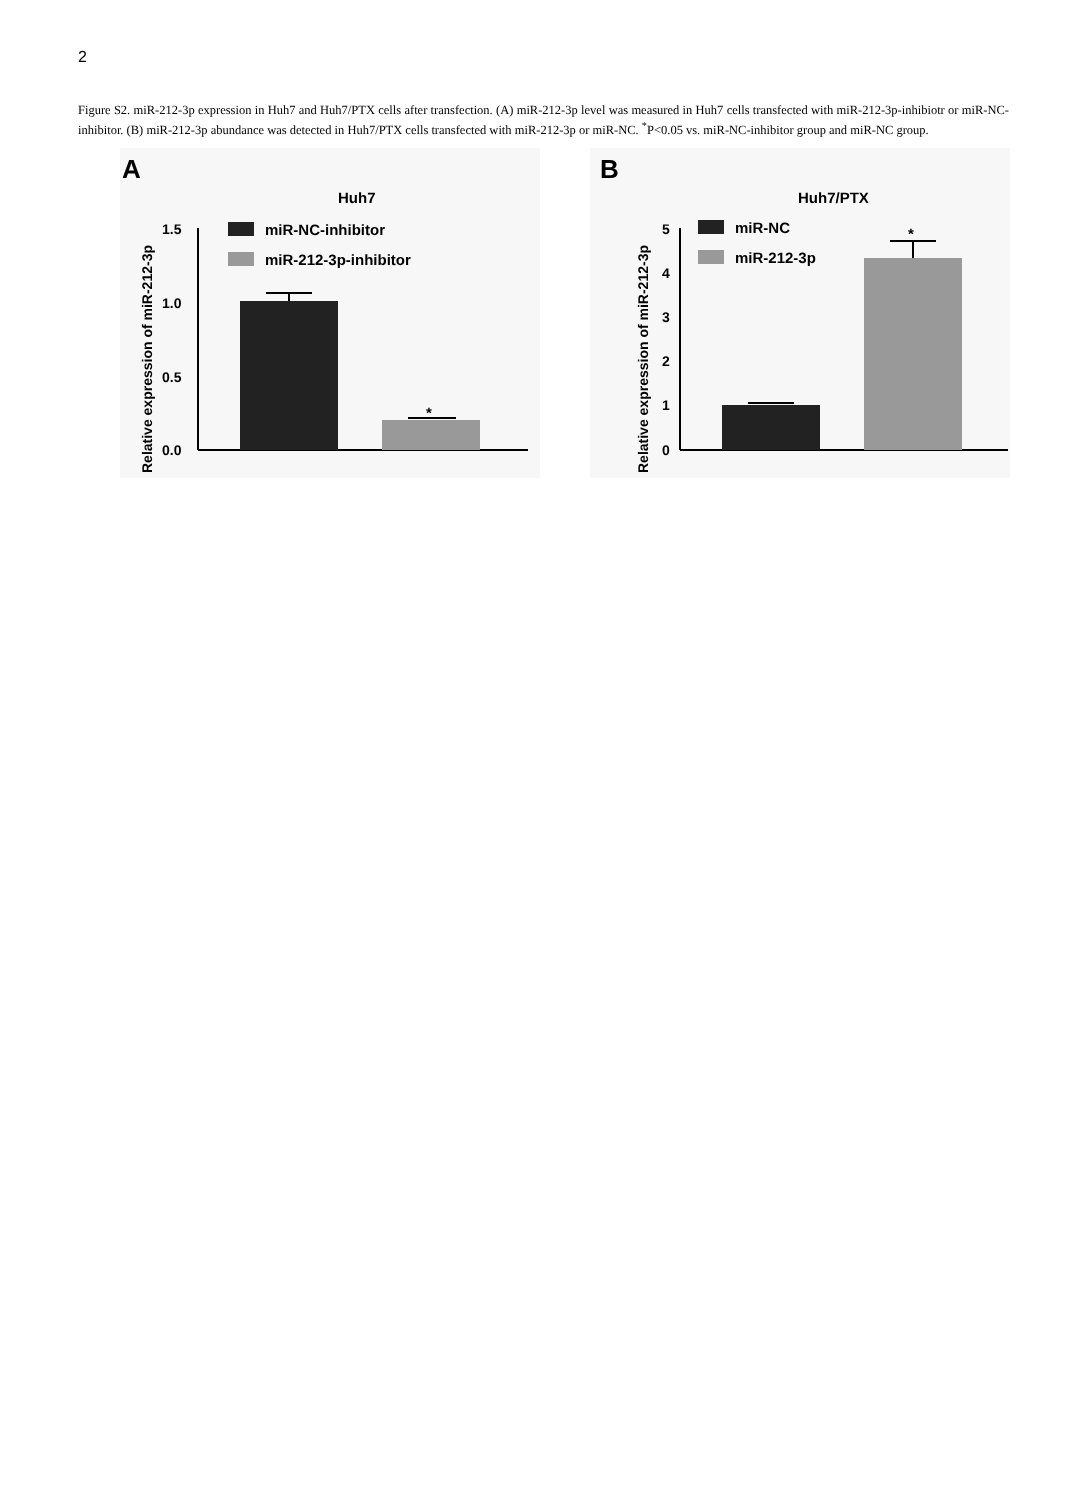2
Figure S2. miR-212-3p expression in Huh7 and Huh7/PTX cells after transfection. (A) miR-212-3p level was measured in Huh7 cells transfected with miR-212-3p-inhibiotr or miR-NC-inhibitor. (B) miR-212-3p abundance was detected in Huh7/PTX cells transfected with miR-212-3p or miR-NC. <sup>*</sup>P<0.05 vs. miR-NC-inhibitor group and miR-NC group.
A
Huh7
Relative expression of miR-212-3p
1.5
1.0
0.5
0.0
miR-NC-inhibitor
miR-212-3p-inhibitor
*
B
Huh7/PTX
Relative expression of miR-212-3p
5
4
3
2
1
0
miR-NC
miR-212-3p
*